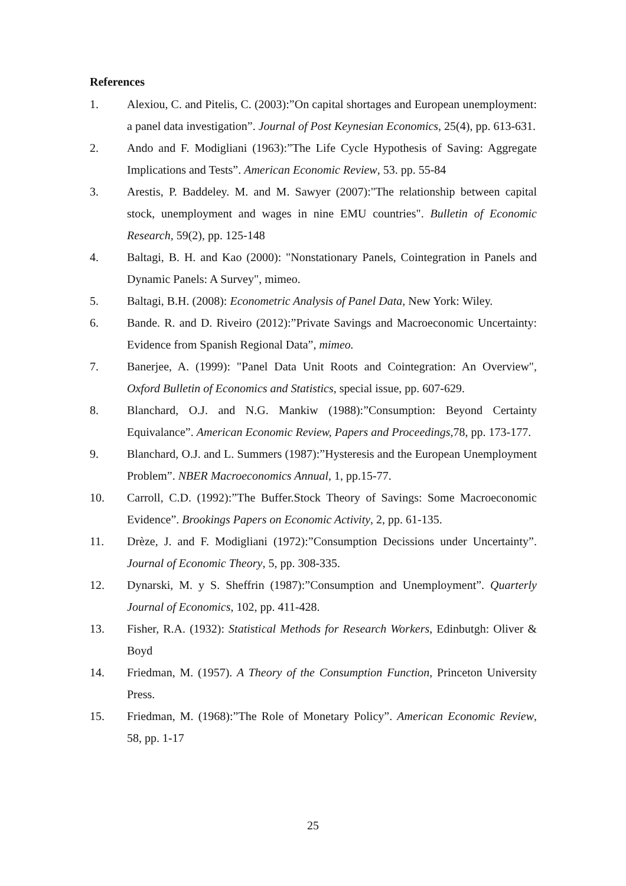References
1. Alexiou, C. and Pitelis, C. (2003):”On capital shortages and European unemployment: a panel data investigation”. Journal of Post Keynesian Economics, 25(4), pp. 613-631.
2. Ando and F. Modigliani (1963):”The Life Cycle Hypothesis of Saving: Aggregate Implications and Tests”. American Economic Review, 53. pp. 55-84
3. Arestis, P. Baddeley. M. and M. Sawyer (2007):"The relationship between capital stock, unemployment and wages in nine EMU countries". Bulletin of Economic Research, 59(2), pp. 125-148
4. Baltagi, B. H. and Kao (2000): "Nonstationary Panels, Cointegration in Panels and Dynamic Panels: A Survey", mimeo.
5. Baltagi, B.H. (2008): Econometric Analysis of Panel Data, New York: Wiley.
6. Bande. R. and D. Riveiro (2012):”Private Savings and Macroeconomic Uncertainty: Evidence from Spanish Regional Data”, mimeo.
7. Banerjee, A. (1999): "Panel Data Unit Roots and Cointegration: An Overview", Oxford Bulletin of Economics and Statistics, special issue, pp. 607-629.
8. Blanchard, O.J. and N.G. Mankiw (1988):”Consumption: Beyond Certainty Equivalance”. American Economic Review, Papers and Proceedings, 78, pp. 173-177.
9. Blanchard, O.J. and L. Summers (1987):”Hysteresis and the European Unemployment Problem”. NBER Macroeconomics Annual, 1, pp.15-77.
10. Carroll, C.D. (1992):”The Buffer.Stock Theory of Savings: Some Macroeconomic Evidence”. Brookings Papers on Economic Activity, 2, pp. 61-135.
11. Drèze, J. and F. Modigliani (1972):”Consumption Decissions under Uncertainty”. Journal of Economic Theory, 5, pp. 308-335.
12. Dynarski, M. y S. Sheffrin (1987):”Consumption and Unemployment”. Quarterly Journal of Economics, 102, pp. 411-428.
13. Fisher, R.A. (1932): Statistical Methods for Research Workers, Edinbutgh: Oliver & Boyd
14. Friedman, M. (1957). A Theory of the Consumption Function, Princeton University Press.
15. Friedman, M. (1968):”The Role of Monetary Policy”. American Economic Review, 58, pp. 1-17
25